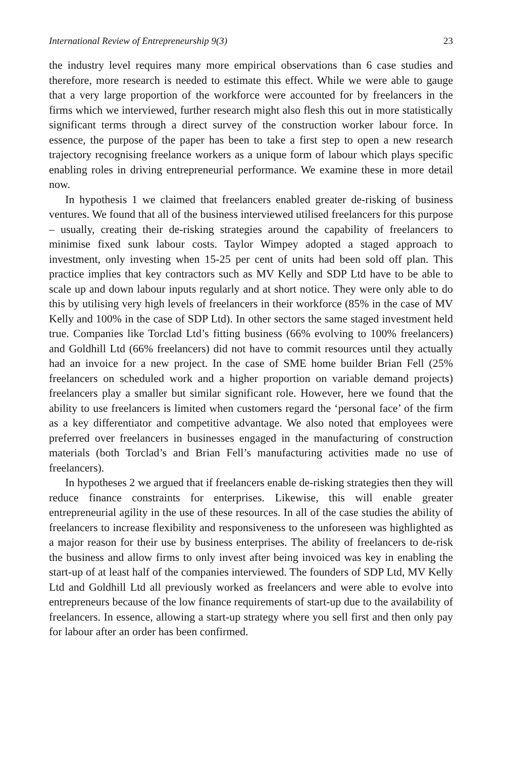International Review of Entrepreneurship 9(3) 23
the industry level requires many more empirical observations than 6 case studies and therefore, more research is needed to estimate this effect. While we were able to gauge that a very large proportion of the workforce were accounted for by freelancers in the firms which we interviewed, further research might also flesh this out in more statistically significant terms through a direct survey of the construction worker labour force. In essence, the purpose of the paper has been to take a first step to open a new research trajectory recognising freelance workers as a unique form of labour which plays specific enabling roles in driving entrepreneurial performance. We examine these in more detail now.
In hypothesis 1 we claimed that freelancers enabled greater de-risking of business ventures. We found that all of the business interviewed utilised freelancers for this purpose – usually, creating their de-risking strategies around the capability of freelancers to minimise fixed sunk labour costs. Taylor Wimpey adopted a staged approach to investment, only investing when 15-25 per cent of units had been sold off plan. This practice implies that key contractors such as MV Kelly and SDP Ltd have to be able to scale up and down labour inputs regularly and at short notice. They were only able to do this by utilising very high levels of freelancers in their workforce (85% in the case of MV Kelly and 100% in the case of SDP Ltd). In other sectors the same staged investment held true. Companies like Torclad Ltd’s fitting business (66% evolving to 100% freelancers) and Goldhill Ltd (66% freelancers) did not have to commit resources until they actually had an invoice for a new project. In the case of SME home builder Brian Fell (25% freelancers on scheduled work and a higher proportion on variable demand projects) freelancers play a smaller but similar significant role. However, here we found that the ability to use freelancers is limited when customers regard the ‘personal face’ of the firm as a key differentiator and competitive advantage. We also noted that employees were preferred over freelancers in businesses engaged in the manufacturing of construction materials (both Torclad’s and Brian Fell’s manufacturing activities made no use of freelancers).
In hypotheses 2 we argued that if freelancers enable de-risking strategies then they will reduce finance constraints for enterprises. Likewise, this will enable greater entrepreneurial agility in the use of these resources. In all of the case studies the ability of freelancers to increase flexibility and responsiveness to the unforeseen was highlighted as a major reason for their use by business enterprises. The ability of freelancers to de-risk the business and allow firms to only invest after being invoiced was key in enabling the start-up of at least half of the companies interviewed. The founders of SDP Ltd, MV Kelly Ltd and Goldhill Ltd all previously worked as freelancers and were able to evolve into entrepreneurs because of the low finance requirements of start-up due to the availability of freelancers. In essence, allowing a start-up strategy where you sell first and then only pay for labour after an order has been confirmed.